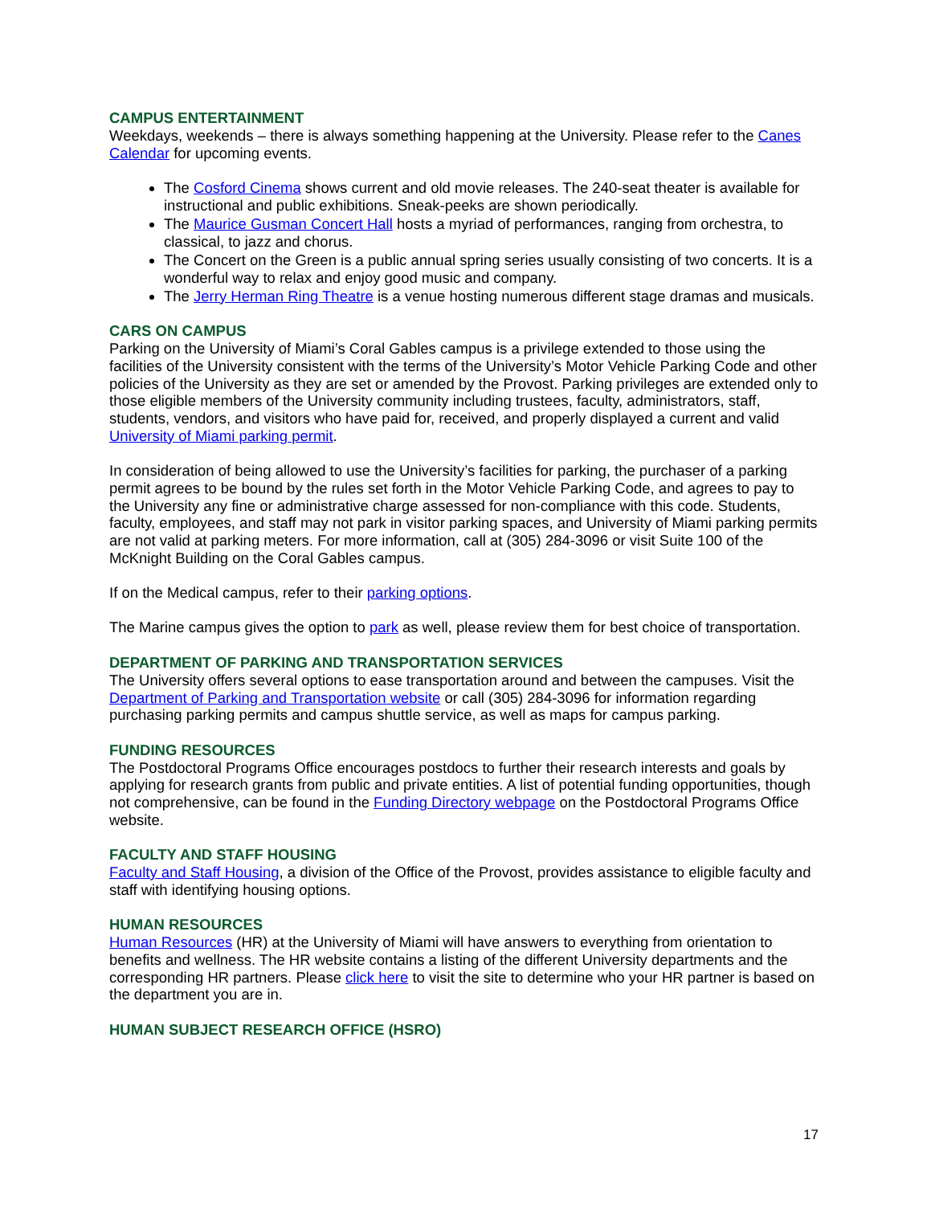CAMPUS ENTERTAINMENT
Weekdays, weekends – there is always something happening at the University. Please refer to the Canes Calendar for upcoming events.
The Cosford Cinema shows current and old movie releases. The 240-seat theater is available for instructional and public exhibitions. Sneak-peeks are shown periodically.
The Maurice Gusman Concert Hall hosts a myriad of performances, ranging from orchestra, to classical, to jazz and chorus.
The Concert on the Green is a public annual spring series usually consisting of two concerts. It is a wonderful way to relax and enjoy good music and company.
The Jerry Herman Ring Theatre is a venue hosting numerous different stage dramas and musicals.
CARS ON CAMPUS
Parking on the University of Miami’s Coral Gables campus is a privilege extended to those using the facilities of the University consistent with the terms of the University’s Motor Vehicle Parking Code and other policies of the University as they are set or amended by the Provost. Parking privileges are extended only to those eligible members of the University community including trustees, faculty, administrators, staff, students, vendors, and visitors who have paid for, received, and properly displayed a current and valid University of Miami parking permit.
In consideration of being allowed to use the University’s facilities for parking, the purchaser of a parking permit agrees to be bound by the rules set forth in the Motor Vehicle Parking Code, and agrees to pay to the University any fine or administrative charge assessed for non-compliance with this code. Students, faculty, employees, and staff may not park in visitor parking spaces, and University of Miami parking permits are not valid at parking meters. For more information, call at (305) 284-3096 or visit Suite 100 of the McKnight Building on the Coral Gables campus.
If on the Medical campus, refer to their parking options.
The Marine campus gives the option to park as well, please review them for best choice of transportation.
DEPARTMENT OF PARKING AND TRANSPORTATION SERVICES
The University offers several options to ease transportation around and between the campuses. Visit the Department of Parking and Transportation website or call (305) 284-3096 for information regarding purchasing parking permits and campus shuttle service, as well as maps for campus parking.
FUNDING RESOURCES
The Postdoctoral Programs Office encourages postdocs to further their research interests and goals by applying for research grants from public and private entities. A list of potential funding opportunities, though not comprehensive, can be found in the Funding Directory webpage on the Postdoctoral Programs Office website.
FACULTY AND STAFF HOUSING
Faculty and Staff Housing, a division of the Office of the Provost, provides assistance to eligible faculty and staff with identifying housing options.
HUMAN RESOURCES
Human Resources (HR) at the University of Miami will have answers to everything from orientation to benefits and wellness. The HR website contains a listing of the different University departments and the corresponding HR partners. Please click here to visit the site to determine who your HR partner is based on the department you are in.
HUMAN SUBJECT RESEARCH OFFICE (HSRO)
17